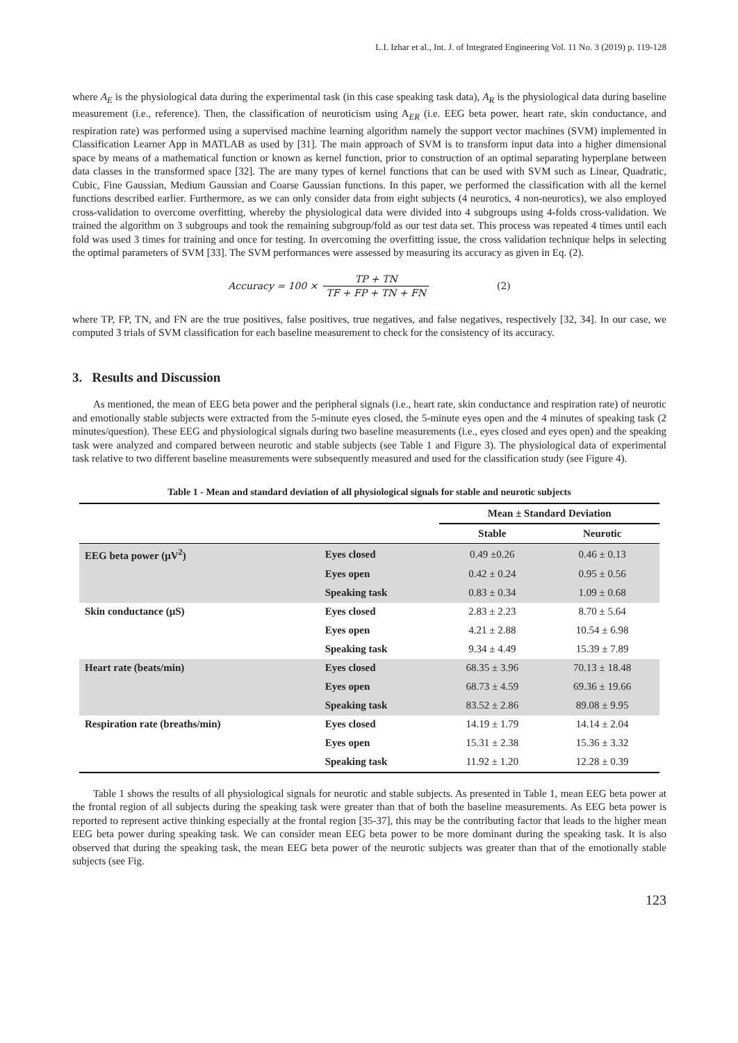L.I. Izhar et al., Int. J. of Integrated Engineering Vol. 11 No. 3 (2019) p. 119-128
where A<sub>E</sub> is the physiological data during the experimental task (in this case speaking task data), A<sub>R</sub> is the physiological data during baseline measurement (i.e., reference). Then, the classification of neuroticism using A<sub>ER</sub> (i.e. EEG beta power, heart rate, skin conductance, and respiration rate) was performed using a supervised machine learning algorithm namely the support vector machines (SVM) implemented in Classification Learner App in MATLAB as used by [31]. The main approach of SVM is to transform input data into a higher dimensional space by means of a mathematical function or known as kernel function, prior to construction of an optimal separating hyperplane between data classes in the transformed space [32]. The are many types of kernel functions that can be used with SVM such as Linear, Quadratic, Cubic, Fine Gaussian, Medium Gaussian and Coarse Gaussian functions. In this paper, we performed the classification with all the kernel functions described earlier. Furthermore, as we can only consider data from eight subjects (4 neurotics, 4 non-neurotics), we also employed cross-validation to overcome overfitting, whereby the physiological data were divided into 4 subgroups using 4-folds cross-validation. We trained the algorithm on 3 subgroups and took the remaining subgroup/fold as our test data set. This process was repeated 4 times until each fold was used 3 times for training and once for testing. In overcoming the overfitting issue, the cross validation technique helps in selecting the optimal parameters of SVM [33]. The SVM performances were assessed by measuring its accuracy as given in Eq. (2).
Accuracy = 100 × TP + TN TF + FP + TN + FN (2)
where TP, FP, TN, and FN are the true positives, false positives, true negatives, and false negatives, respectively [32, 34]. In our case, we computed 3 trials of SVM classification for each baseline measurement to check for the consistency of its accuracy.
3. Results and Discussion
As mentioned, the mean of EEG beta power and the peripheral signals (i.e., heart rate, skin conductance and respiration rate) of neurotic and emotionally stable subjects were extracted from the 5-minute eyes closed, the 5-minute eyes open and the 4 minutes of speaking task (2 minutes/question). These EEG and physiological signals during two baseline measurements (i.e., eyes closed and eyes open) and the speaking task were analyzed and compared between neurotic and stable subjects (see Table 1 and Figure 3). The physiological data of experimental task relative to two different baseline measurements were subsequently measured and used for the classification study (see Figure 4).
Table 1 - Mean and standard deviation of all physiological signals for stable and neurotic subjects
| | | Mean ± Standard Deviation | |
| --- | --- | --- | --- |
| | | Stable | Neurotic |
| EEG beta power (μV<sup>2</sup>) | Eyes closed | 0.49 ±0.26 | 0.46 ± 0.13 |
| | Eyes open | 0.42 ± 0.24 | 0.95 ± 0.56 |
| | Speaking task | 0.83 ± 0.34 | 1.09 ± 0.68 |
| Skin conductance (μS) | Eyes closed | 2.83 ± 2.23 | 8.70 ± 5.64 |
| | Eyes open | 4.21 ± 2.88 | 10.54 ± 6.98 |
| | Speaking task | 9.34 ± 4.49 | 15.39 ± 7.89 |
| Heart rate (beats/min) | Eyes closed | 68.35 ± 3.96 | 70.13 ± 18.48 |
| | Eyes open | 68.73 ± 4.59 | 69.36 ± 19.66 |
| | Speaking task | 83.52 ± 2.86 | 89.08 ± 9.95 |
| Respiration rate (breaths/min) | Eyes closed | 14.19 ± 1.79 | 14.14 ± 2.04 |
| | Eyes open | 15.31 ± 2.38 | 15.36 ± 3.32 |
| | Speaking task | 11.92 ± 1.20 | 12.28 ± 0.39 |
Table 1 shows the results of all physiological signals for neurotic and stable subjects. As presented in Table 1, mean EEG beta power at the frontal region of all subjects during the speaking task were greater than that of both the baseline measurements. As EEG beta power is reported to represent active thinking especially at the frontal region [35-37], this may be the contributing factor that leads to the higher mean EEG beta power during speaking task. We can consider mean EEG beta power to be more dominant during the speaking task. It is also observed that during the speaking task, the mean EEG beta power of the neurotic subjects was greater than that of the emotionally stable subjects (see Fig.
123